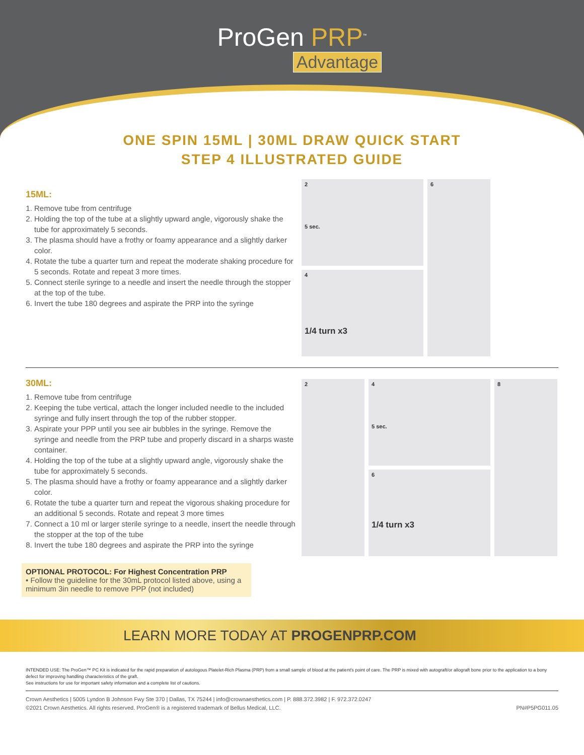ProGen PRP<sup>™</sup>
Advantage
ONE SPIN 15ML | 30ML DRAW QUICK START
STEP 4 ILLUSTRATED GUIDE
15ML:
1. Remove tube from centrifuge
2. Holding the top of the tube at a slightly upward angle, vigorously shake the tube for approximately 5 seconds.
3. The plasma should have a frothy or foamy appearance and a slightly darker color.
4. Rotate the tube a quarter turn and repeat the moderate shaking procedure for 5 seconds. Rotate and repeat 3 more times.
5. Connect sterile syringe to a needle and insert the needle through the stopper at the top of the tube.
6. Invert the tube 180 degrees and aspirate the PRP into the syringe
2
5 sec.
4
1/4 turn x3
6
30ML:
1. Remove tube from centrifuge
2. Keeping the tube vertical, attach the longer included needle to the included syringe and fully insert through the top of the rubber stopper.
3. Aspirate your PPP until you see air bubbles in the syringe. Remove the syringe and needle from the PRP tube and properly discard in a sharps waste container.
4. Holding the top of the tube at a slightly upward angle, vigorously shake the tube for approximately 5 seconds.
5. The plasma should have a frothy or foamy appearance and a slightly darker color.
6. Rotate the tube a quarter turn and repeat the vigorous shaking procedure for an additional 5 seconds. Rotate and repeat 3 more times
7. Connect a 10 ml or larger sterile syringe to a needle, insert the needle through the stopper at the top of the tube
8. Invert the tube 180 degrees and aspirate the PRP into the syringe
OPTIONAL PROTOCOL: For Highest Concentration PRP
• Follow the guideline for the 30mL protocol listed above, using a minimum 3in needle to remove PPP (not included)
2
4
5 sec.
6
1/4 turn x3
8
LEARN MORE TODAY AT PROGENPRP.COM
INTENDED USE: The ProGen™ PC Kit is indicated for the rapid preparation of autologous Platelet-Rich Plasma (PRP) from a small sample of blood at the patient's point of care. The PRP is mixed with autograft/or allograft bone prior to the application to a bony defect for improving handling characteristics of the graft.
See instructions for use for important safety information and a complete list of cautions.
Crown Aesthetics | 5005 Lyndon B Johnson Fwy Ste 370 | Dallas, TX 75244 | info@crownaesthetics.com | P. 888.372.3982 | F. 972.372.0247
©2021 Crown Aesthetics. All rights reserved. ProGen® is a registered trademark of Bellus Medical, LLC.
PN#P5PG011.05